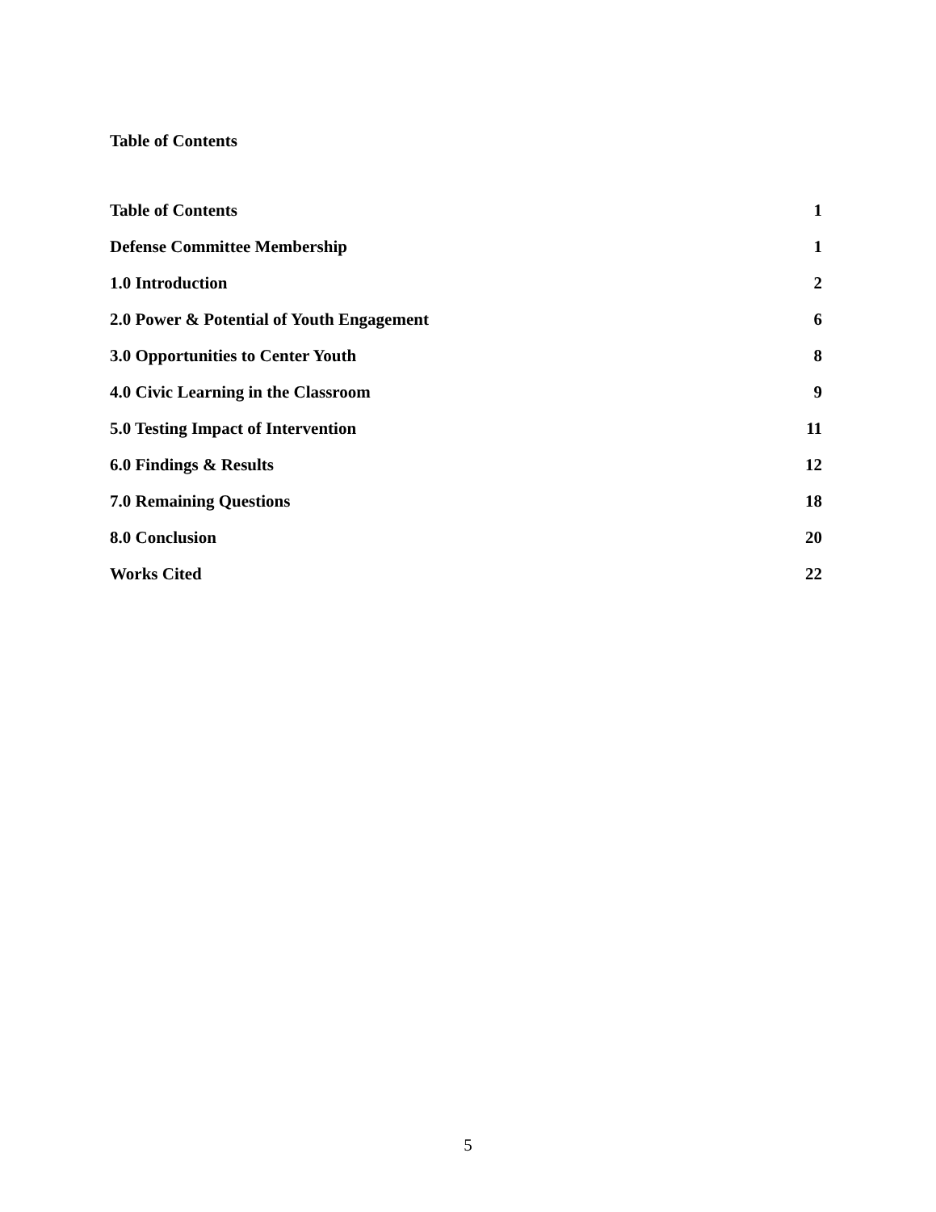Table of Contents
| Table of Contents | 1 |
| Defense Committee Membership | 1 |
| 1.0 Introduction | 2 |
| 2.0 Power & Potential of Youth Engagement | 6 |
| 3.0 Opportunities to Center Youth | 8 |
| 4.0 Civic Learning in the Classroom | 9 |
| 5.0 Testing Impact of Intervention | 11 |
| 6.0 Findings & Results | 12 |
| 7.0 Remaining Questions | 18 |
| 8.0 Conclusion | 20 |
| Works Cited | 22 |
5